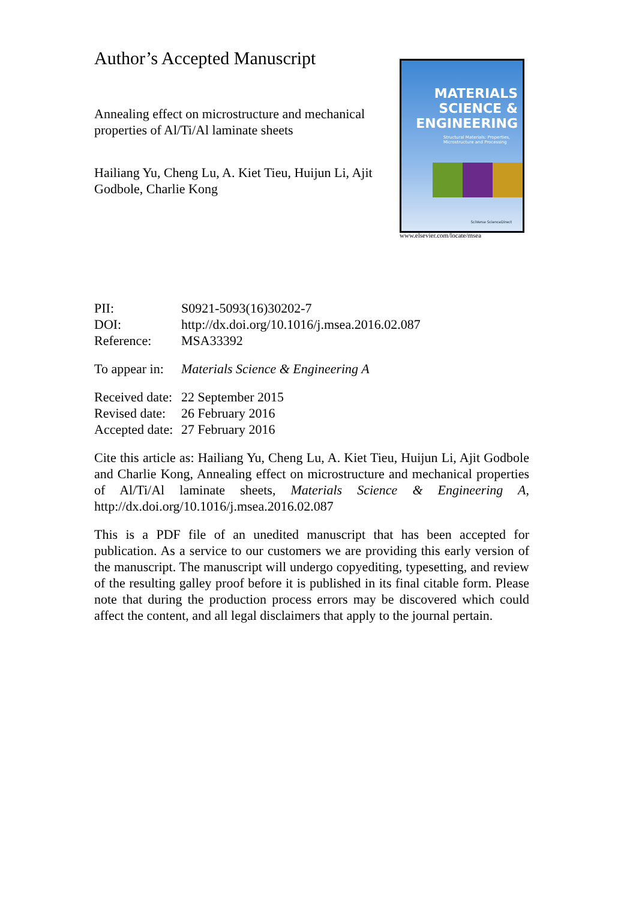Author’s Accepted Manuscript
Annealing effect on microstructure and mechanical properties of Al/Ti/Al laminate sheets
Hailiang Yu, Cheng Lu, A. Kiet Tieu, Huijun Li, Ajit Godbole, Charlie Kong
MATERIALS
SCIENCE &
ENGINEERING
Structural Materials: Properties,
Microstructure and Processing
SciVerse ScienceDirect
www.elsevier.com/locate/msea
| PII: | S0921-5093(16)30202-7 |
| DOI: | http://dx.doi.org/10.1016/j.msea.2016.02.087 |
| Reference: | MSA33392 |
| To appear in: | Materials Science & Engineering A |
| Received date: | 22 September 2015 |
| Revised date: | 26 February 2016 |
| Accepted date: | 27 February 2016 |
Cite this article as: Hailiang Yu, Cheng Lu, A. Kiet Tieu, Huijun Li, Ajit Godbole and Charlie Kong, Annealing effect on microstructure and mechanical properties of Al/Ti/Al laminate sheets, Materials Science & Engineering A, http://dx.doi.org/10.1016/j.msea.2016.02.087
This is a PDF file of an unedited manuscript that has been accepted for publication. As a service to our customers we are providing this early version of the manuscript. The manuscript will undergo copyediting, typesetting, and review of the resulting galley proof before it is published in its final citable form. Please note that during the production process errors may be discovered which could affect the content, and all legal disclaimers that apply to the journal pertain.